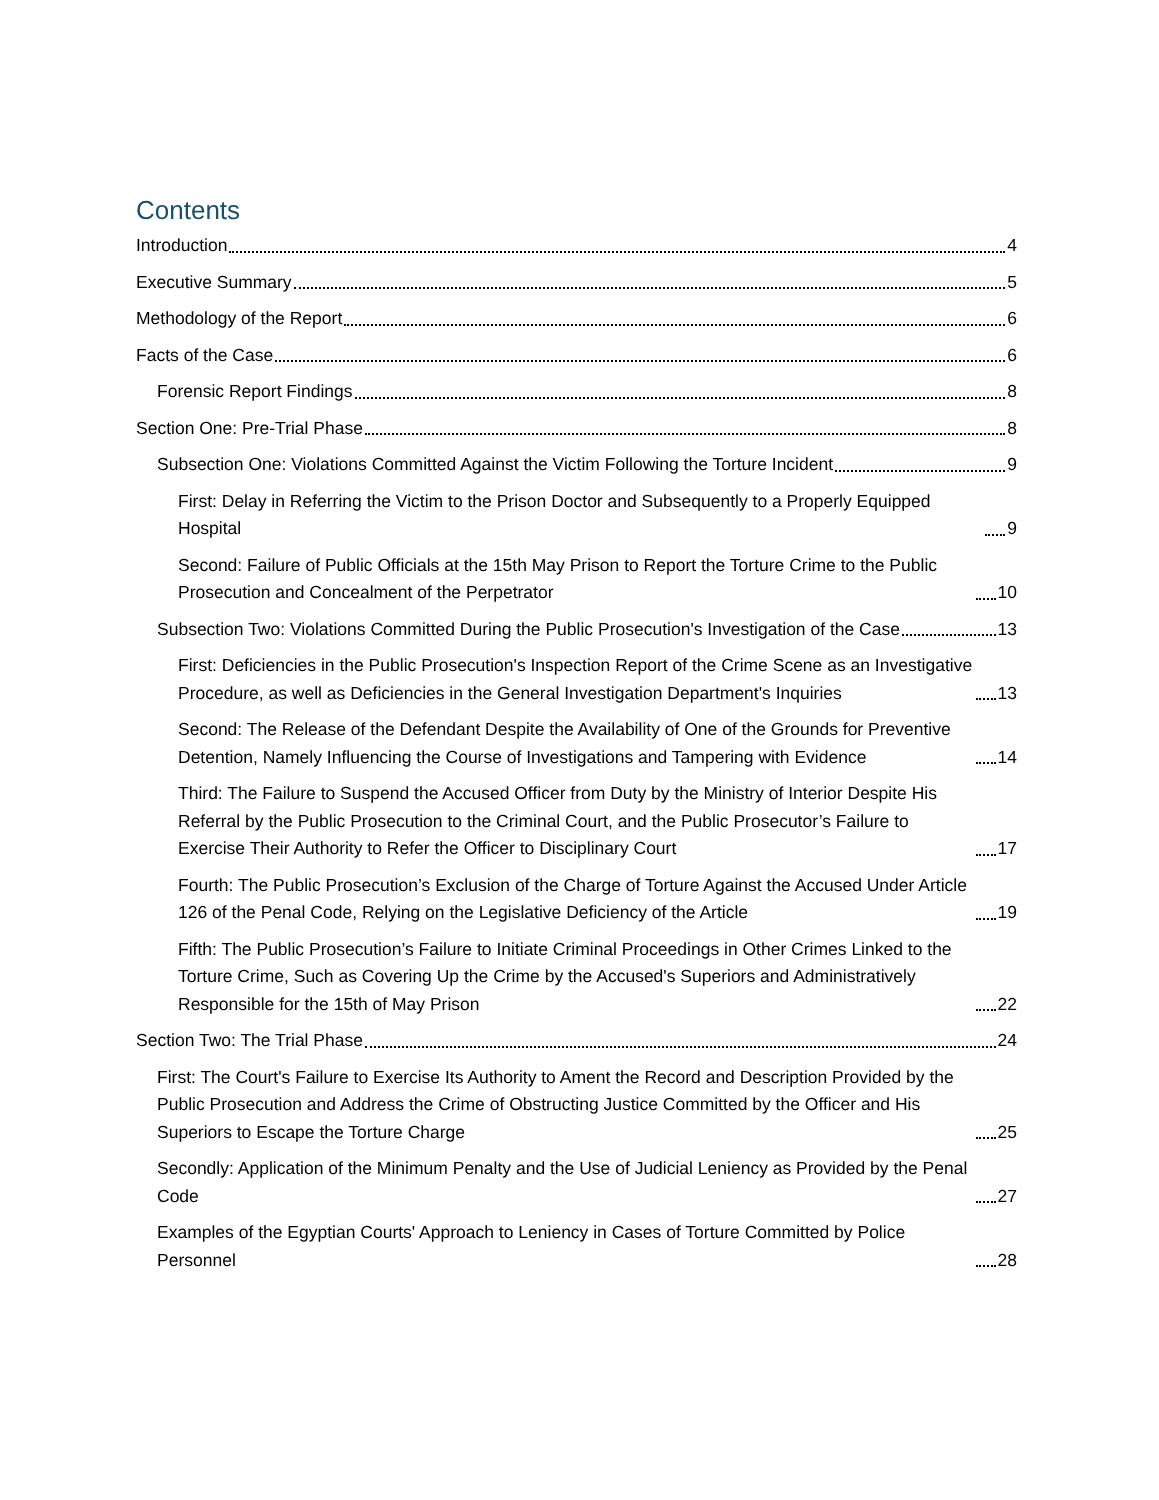Contents
Introduction 4
Executive Summary 5
Methodology of the Report 6
Facts of the Case 6
Forensic Report Findings 8
Section One: Pre-Trial Phase 8
Subsection One: Violations Committed Against the Victim Following the Torture Incident 9
First: Delay in Referring the Victim to the Prison Doctor and Subsequently to a Properly Equipped Hospital 9
Second: Failure of Public Officials at the 15th May Prison to Report the Torture Crime to the Public Prosecution and Concealment of the Perpetrator 10
Subsection Two: Violations Committed During the Public Prosecution's Investigation of the Case 13
First: Deficiencies in the Public Prosecution's Inspection Report of the Crime Scene as an Investigative Procedure, as well as Deficiencies in the General Investigation Department's Inquiries 13
Second: The Release of the Defendant Despite the Availability of One of the Grounds for Preventive Detention, Namely Influencing the Course of Investigations and Tampering with Evidence 14
Third: The Failure to Suspend the Accused Officer from Duty by the Ministry of Interior Despite His Referral by the Public Prosecution to the Criminal Court, and the Public Prosecutor’s Failure to Exercise Their Authority to Refer the Officer to Disciplinary Court 17
Fourth: The Public Prosecution’s Exclusion of the Charge of Torture Against the Accused Under Article 126 of the Penal Code, Relying on the Legislative Deficiency of the Article 19
Fifth: The Public Prosecution’s Failure to Initiate Criminal Proceedings in Other Crimes Linked to the Torture Crime, Such as Covering Up the Crime by the Accused's Superiors and Administratively Responsible for the 15th of May Prison 22
Section Two: The Trial Phase 24
First: The Court's Failure to Exercise Its Authority to Ament the Record and Description Provided by the Public Prosecution and Address the Crime of Obstructing Justice Committed by the Officer and His Superiors to Escape the Torture Charge 25
Secondly: Application of the Minimum Penalty and the Use of Judicial Leniency as Provided by the Penal Code 27
Examples of the Egyptian Courts' Approach to Leniency in Cases of Torture Committed by Police Personnel 28